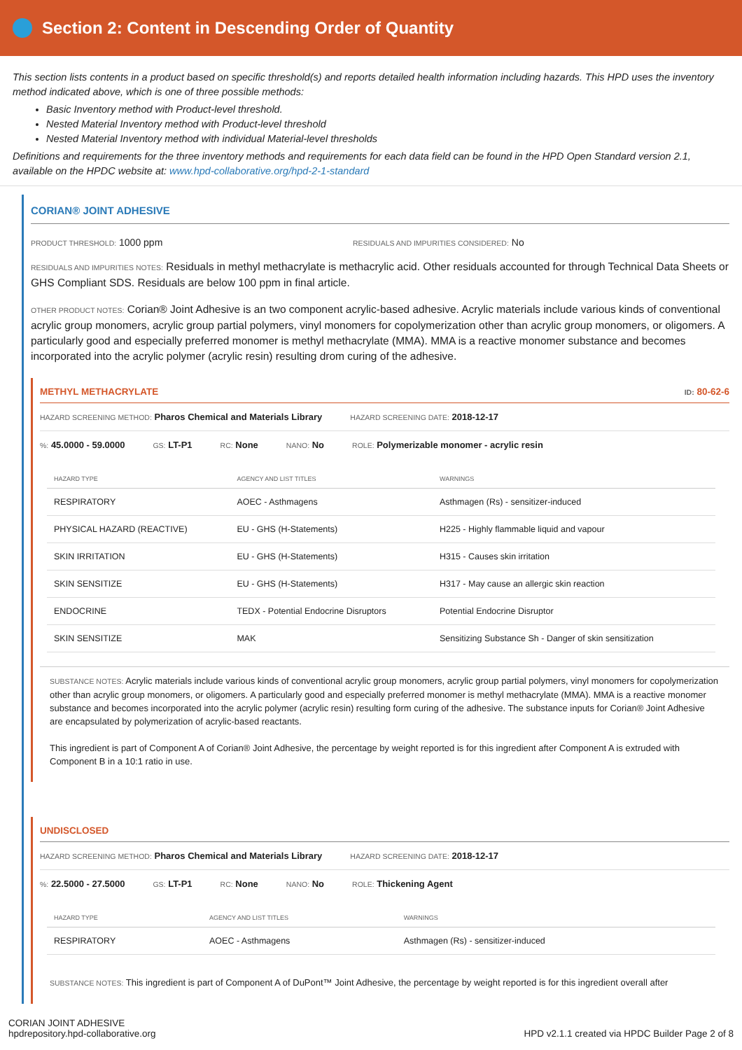Section 2: Content in Descending Order of Quantity
This section lists contents in a product based on specific threshold(s) and reports detailed health information including hazards. This HPD uses the inventory method indicated above, which is one of three possible methods:
Basic Inventory method with Product-level threshold.
Nested Material Inventory method with Product-level threshold
Nested Material Inventory method with individual Material-level thresholds
Definitions and requirements for the three inventory methods and requirements for each data field can be found in the HPD Open Standard version 2.1, available on the HPDC website at: www.hpd-collaborative.org/hpd-2-1-standard
CORIAN® JOINT ADHESIVE
PRODUCT THRESHOLD: 1000 ppm
RESIDUALS AND IMPURITIES CONSIDERED: No
RESIDUALS AND IMPURITIES NOTES: Residuals in methyl methacrylate is methacrylic acid. Other residuals accounted for through Technical Data Sheets or GHS Compliant SDS. Residuals are below 100 ppm in final article.
OTHER PRODUCT NOTES: Corian® Joint Adhesive is an two component acrylic-based adhesive. Acrylic materials include various kinds of conventional acrylic group monomers, acrylic group partial polymers, vinyl monomers for copolymerization other than acrylic group monomers, or oligomers. A particularly good and especially preferred monomer is methyl methacrylate (MMA). MMA is a reactive monomer substance and becomes incorporated into the acrylic polymer (acrylic resin) resulting drom curing of the adhesive.
METHYL METHACRYLATE ID: 80-62-6
HAZARD SCREENING METHOD: Pharos Chemical and Materials Library HAZARD SCREENING DATE: 2018-12-17
%: 45.0000 - 59.0000 GS: LT-P1 RC: None NANO: No ROLE: Polymerizable monomer - acrylic resin
| HAZARD TYPE | AGENCY AND LIST TITLES | WARNINGS |
| --- | --- | --- |
| RESPIRATORY | AOEC - Asthmagens | Asthmagen (Rs) - sensitizer-induced |
| PHYSICAL HAZARD (REACTIVE) | EU - GHS (H-Statements) | H225 - Highly flammable liquid and vapour |
| SKIN IRRITATION | EU - GHS (H-Statements) | H315 - Causes skin irritation |
| SKIN SENSITIZE | EU - GHS (H-Statements) | H317 - May cause an allergic skin reaction |
| ENDOCRINE | TEDX - Potential Endocrine Disruptors | Potential Endocrine Disruptor |
| SKIN SENSITIZE | MAK | Sensitizing Substance Sh - Danger of skin sensitization |
SUBSTANCE NOTES: Acrylic materials include various kinds of conventional acrylic group monomers, acrylic group partial polymers, vinyl monomers for copolymerization other than acrylic group monomers, or oligomers. A particularly good and especially preferred monomer is methyl methacrylate (MMA). MMA is a reactive monomer substance and becomes incorporated into the acrylic polymer (acrylic resin) resulting form curing of the adhesive. The substance inputs for Corian® Joint Adhesive are encapsulated by polymerization of acrylic-based reactants.
This ingredient is part of Component A of Corian® Joint Adhesive, the percentage by weight reported is for this ingredient after Component A is extruded with Component B in a 10:1 ratio in use.
UNDISCLOSED
HAZARD SCREENING METHOD: Pharos Chemical and Materials Library HAZARD SCREENING DATE: 2018-12-17
%: 22.5000 - 27.5000 GS: LT-P1 RC: None NANO: No ROLE: Thickening Agent
| HAZARD TYPE | AGENCY AND LIST TITLES | WARNINGS |
| --- | --- | --- |
| RESPIRATORY | AOEC - Asthmagens | Asthmagen (Rs) - sensitizer-induced |
SUBSTANCE NOTES: This ingredient is part of Component A of DuPont™ Joint Adhesive, the percentage by weight reported is for this ingredient overall after
CORIAN JOINT ADHESIVE
hpdrepository.hpd-collaborative.org
HPD v2.1.1 created via HPDC Builder Page 2 of 8